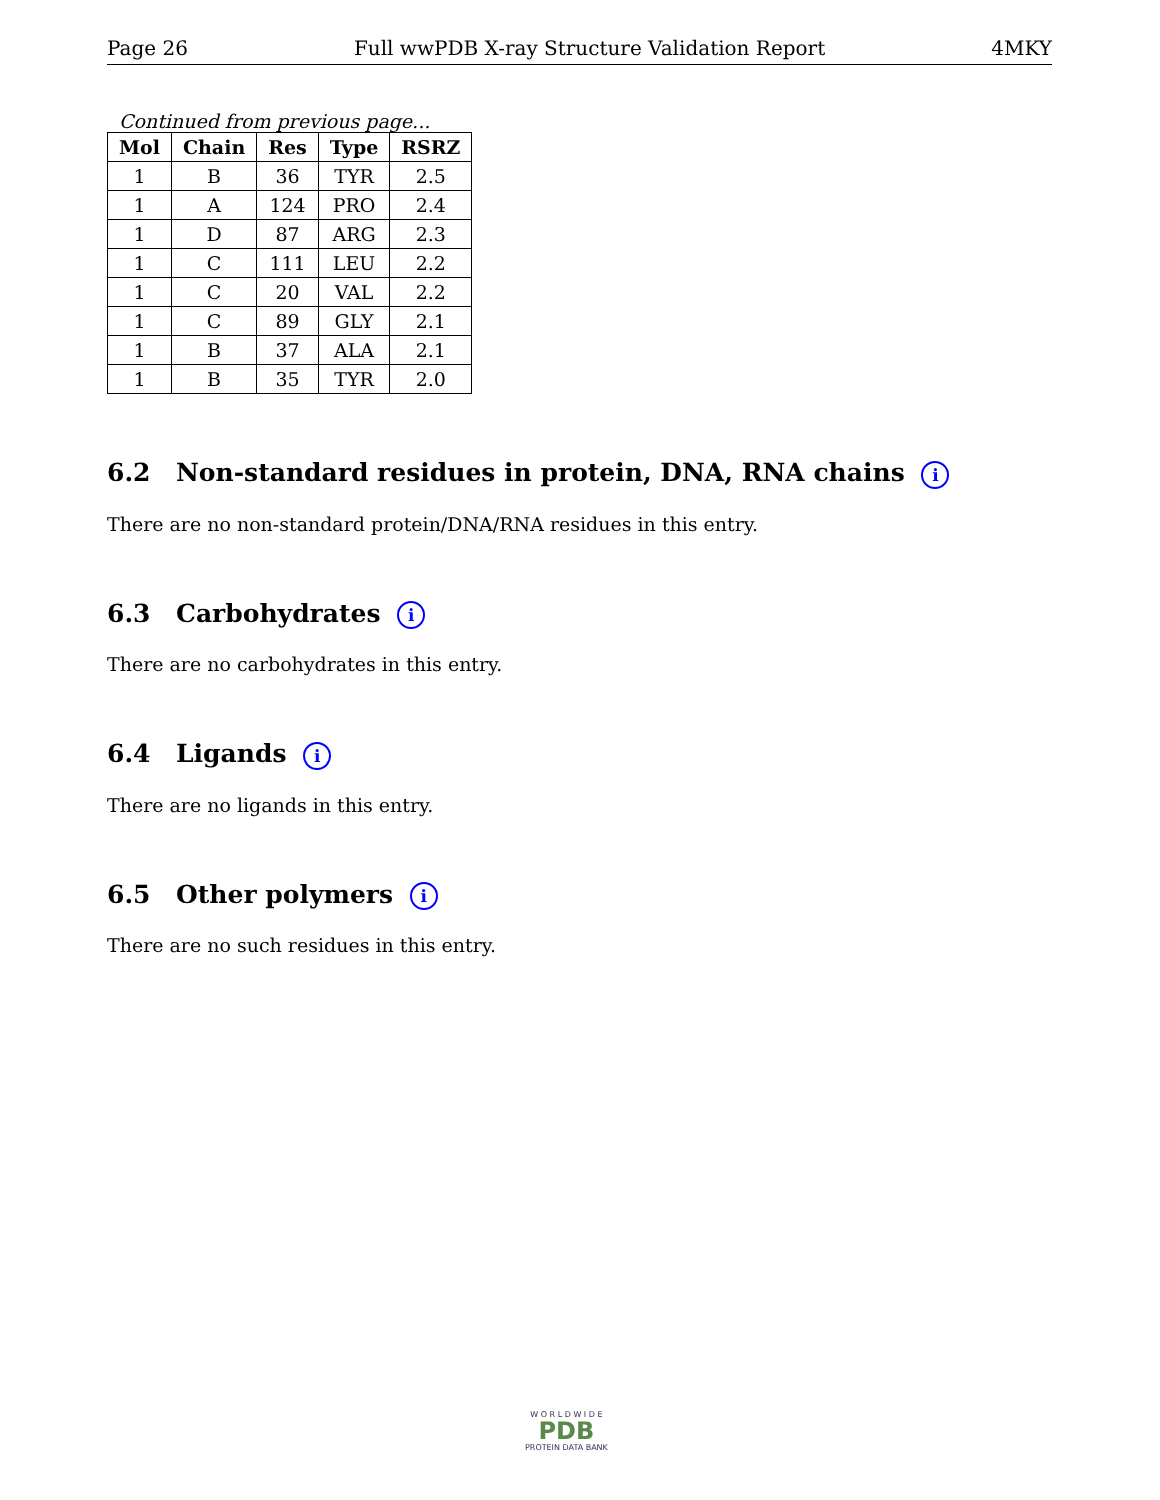Page 26 Full wwPDB X-ray Structure Validation Report 4MKY
Continued from previous page...
| Mol | Chain | Res | Type | RSRZ |
| --- | --- | --- | --- | --- |
| 1 | B | 36 | TYR | 2.5 |
| 1 | A | 124 | PRO | 2.4 |
| 1 | D | 87 | ARG | 2.3 |
| 1 | C | 111 | LEU | 2.2 |
| 1 | C | 20 | VAL | 2.2 |
| 1 | C | 89 | GLY | 2.1 |
| 1 | B | 37 | ALA | 2.1 |
| 1 | B | 35 | TYR | 2.0 |
6.2 Non-standard residues in protein, DNA, RNA chains i
There are no non-standard protein/DNA/RNA residues in this entry.
6.3 Carbohydrates i
There are no carbohydrates in this entry.
6.4 Ligands i
There are no ligands in this entry.
6.5 Other polymers i
There are no such residues in this entry.
W O R L D W I D E
PDB
PROTEIN DATA BANK